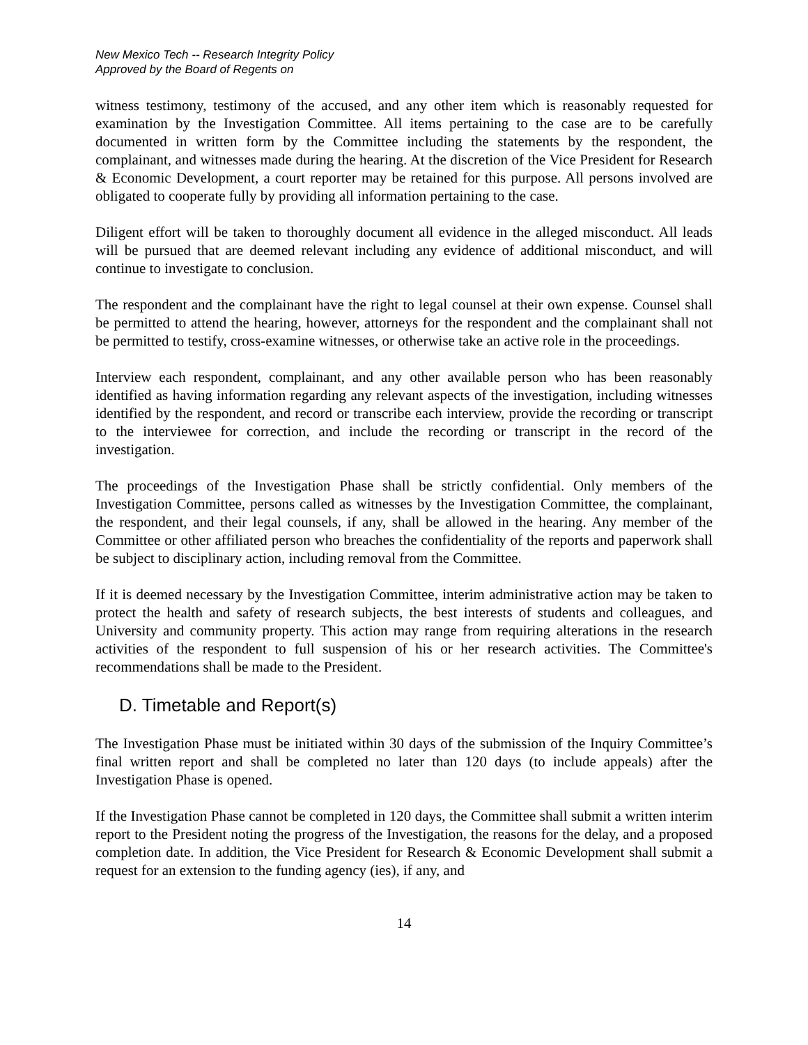New Mexico Tech -- Research Integrity Policy
Approved by the Board of Regents on
witness testimony, testimony of the accused, and any other item which is reasonably requested for examination by the Investigation Committee. All items pertaining to the case are to be carefully documented in written form by the Committee including the statements by the respondent, the complainant, and witnesses made during the hearing. At the discretion of the Vice President for Research & Economic Development, a court reporter may be retained for this purpose. All persons involved are obligated to cooperate fully by providing all information pertaining to the case.
Diligent effort will be taken to thoroughly document all evidence in the alleged misconduct. All leads will be pursued that are deemed relevant including any evidence of additional misconduct, and will continue to investigate to conclusion.
The respondent and the complainant have the right to legal counsel at their own expense. Counsel shall be permitted to attend the hearing, however, attorneys for the respondent and the complainant shall not be permitted to testify, cross-examine witnesses, or otherwise take an active role in the proceedings.
Interview each respondent, complainant, and any other available person who has been reasonably identified as having information regarding any relevant aspects of the investigation, including witnesses identified by the respondent, and record or transcribe each interview, provide the recording or transcript to the interviewee for correction, and include the recording or transcript in the record of the investigation.
The proceedings of the Investigation Phase shall be strictly confidential. Only members of the Investigation Committee, persons called as witnesses by the Investigation Committee, the complainant, the respondent, and their legal counsels, if any, shall be allowed in the hearing. Any member of the Committee or other affiliated person who breaches the confidentiality of the reports and paperwork shall be subject to disciplinary action, including removal from the Committee.
If it is deemed necessary by the Investigation Committee, interim administrative action may be taken to protect the health and safety of research subjects, the best interests of students and colleagues, and University and community property. This action may range from requiring alterations in the research activities of the respondent to full suspension of his or her research activities. The Committee's recommendations shall be made to the President.
D. Timetable and Report(s)
The Investigation Phase must be initiated within 30 days of the submission of the Inquiry Committee’s final written report and shall be completed no later than 120 days (to include appeals) after the Investigation Phase is opened.
If the Investigation Phase cannot be completed in 120 days, the Committee shall submit a written interim report to the President noting the progress of the Investigation, the reasons for the delay, and a proposed completion date. In addition, the Vice President for Research & Economic Development shall submit a request for an extension to the funding agency (ies), if any, and
14